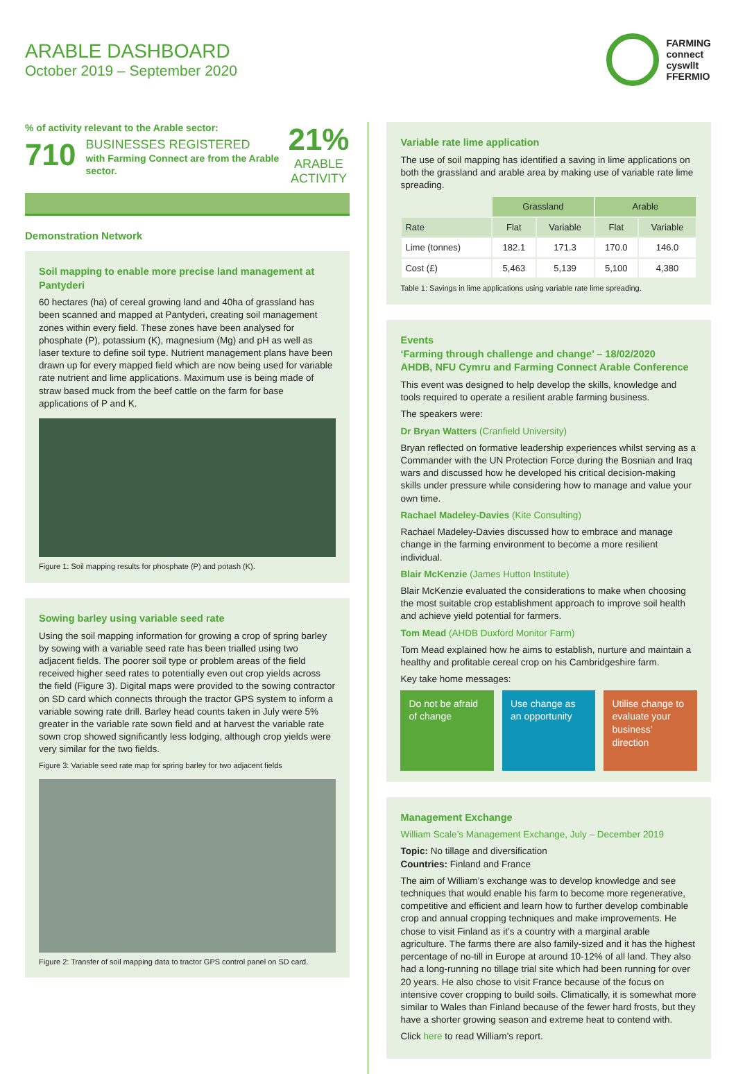ARABLE DASHBOARD
October 2019 – September 2020
FARMING
connect
cyswllt
FFERMIO
% of activity relevant to the Arable sector:
710
BUSINESSES REGISTERED
with Farming Connect are from the Arable sector.
21%
ARABLE
ACTIVITY
Demonstration Network
Soil mapping to enable more precise land management at Pantyderi
60 hectares (ha) of cereal growing land and 40ha of grassland has been scanned and mapped at Pantyderi, creating soil management zones within every field. These zones have been analysed for phosphate (P), potassium (K), magnesium (Mg) and pH as well as laser texture to define soil type. Nutrient management plans have been drawn up for every mapped field which are now being used for variable rate nutrient and lime applications. Maximum use is being made of straw based muck from the beef cattle on the farm for base applications of P and K.
Figure 1: Soil mapping results for phosphate (P) and potash (K).
Sowing barley using variable seed rate
Using the soil mapping information for growing a crop of spring barley by sowing with a variable seed rate has been trialled using two adjacent fields. The poorer soil type or problem areas of the field received higher seed rates to potentially even out crop yields across the field (Figure 3). Digital maps were provided to the sowing contractor on SD card which connects through the tractor GPS system to inform a variable sowing rate drill. Barley head counts taken in July were 5% greater in the variable rate sown field and at harvest the variable rate sown crop showed significantly less lodging, although crop yields were very similar for the two fields.
Figure 3: Variable seed rate map for spring barley for two adjacent fields
Figure 2: Transfer of soil mapping data to tractor GPS control panel on SD card.
Variable rate lime application
The use of soil mapping has identified a saving in lime applications on both the grassland and arable area by making use of variable rate lime spreading.
| | Grassland | | Arable | |
| --- | --- | --- | --- | --- |
| Rate | Flat | Variable | Flat | Variable |
| Lime (tonnes) | 182.1 | 171.3 | 170.0 | 146.0 |
| Cost (£) | 5,463 | 5,139 | 5,100 | 4,380 |
Table 1: Savings in lime applications using variable rate lime spreading.
Events
‘Farming through challenge and change’ – 18/02/2020
AHDB, NFU Cymru and Farming Connect Arable Conference
This event was designed to help develop the skills, knowledge and tools required to operate a resilient arable farming business.
The speakers were:
Dr Bryan Watters (Cranfield University)
Bryan reflected on formative leadership experiences whilst serving as a Commander with the UN Protection Force during the Bosnian and Iraq wars and discussed how he developed his critical decision-making skills under pressure while considering how to manage and value your own time.
Rachael Madeley-Davies (Kite Consulting)
Rachael Madeley-Davies discussed how to embrace and manage change in the farming environment to become a more resilient individual.
Blair McKenzie (James Hutton Institute)
Blair McKenzie evaluated the considerations to make when choosing the most suitable crop establishment approach to improve soil health and achieve yield potential for farmers.
Tom Mead (AHDB Duxford Monitor Farm)
Tom Mead explained how he aims to establish, nurture and maintain a healthy and profitable cereal crop on his Cambridgeshire farm.
Key take home messages:
Do not be afraid of change Use change as an opportunity Utilise change to evaluate your business’ direction
Management Exchange
William Scale’s Management Exchange, July – December 2019
Topic: No tillage and diversification
Countries: Finland and France
The aim of William’s exchange was to develop knowledge and see techniques that would enable his farm to become more regenerative, competitive and efficient and learn how to further develop combinable crop and annual cropping techniques and make improvements. He chose to visit Finland as it’s a country with a marginal arable agriculture. The farms there are also family-sized and it has the highest percentage of no-till in Europe at around 10-12% of all land. They also had a long-running no tillage trial site which had been running for over 20 years. He also chose to visit France because of the focus on intensive cover cropping to build soils. Climatically, it is somewhat more similar to Wales than Finland because of the fewer hard frosts, but they have a shorter growing season and extreme heat to contend with.
Click here to read William’s report.